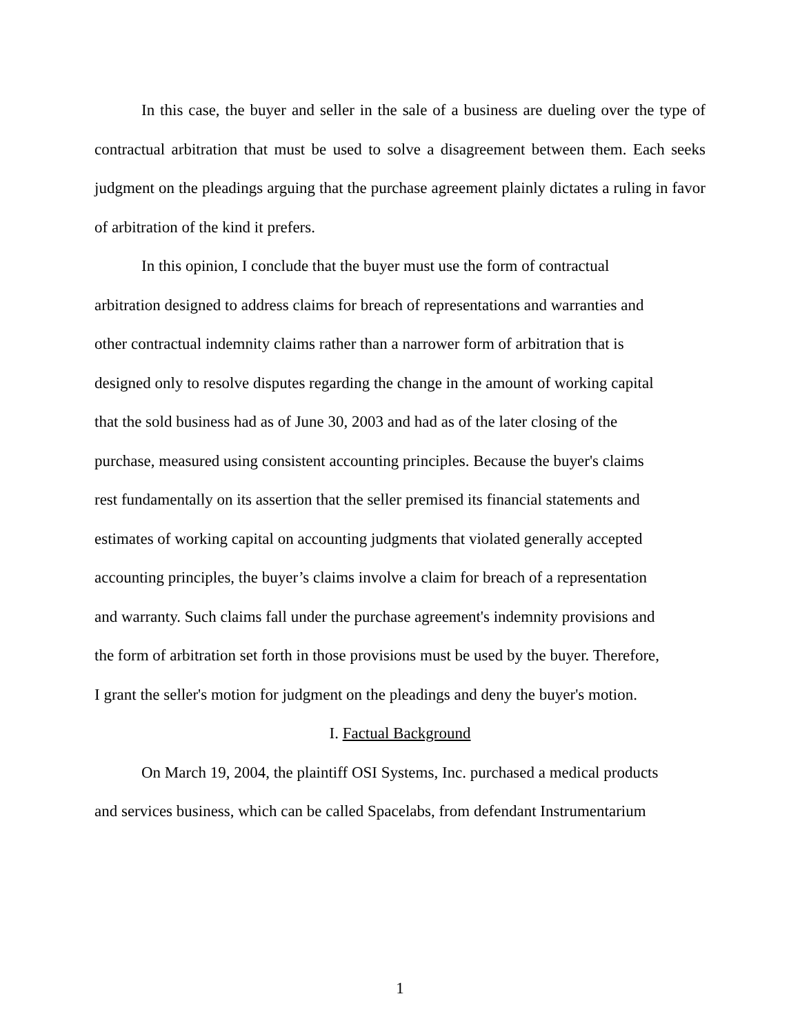In this case, the buyer and seller in the sale of a business are dueling over the type of contractual arbitration that must be used to solve a disagreement between them. Each seeks judgment on the pleadings arguing that the purchase agreement plainly dictates a ruling in favor of arbitration of the kind it prefers.
In this opinion, I conclude that the buyer must use the form of contractual
arbitration designed to address claims for breach of representations and warranties and
other contractual indemnity claims rather than a narrower form of arbitration that is
designed only to resolve disputes regarding the change in the amount of working capital
that the sold business had as of June 30, 2003 and had as of the later closing of the
purchase, measured using consistent accounting principles. Because the buyer's claims
rest fundamentally on its assertion that the seller premised its financial statements and
estimates of working capital on accounting judgments that violated generally accepted
accounting principles, the buyer’s claims involve a claim for breach of a representation
and warranty. Such claims fall under the purchase agreement's indemnity provisions and
the form of arbitration set forth in those provisions must be used by the buyer. Therefore,
I grant the seller's motion for judgment on the pleadings and deny the buyer's motion.
I. Factual Background
On March 19, 2004, the plaintiff OSI Systems, Inc. purchased a medical products
and services business, which can be called Spacelabs, from defendant Instrumentarium
1